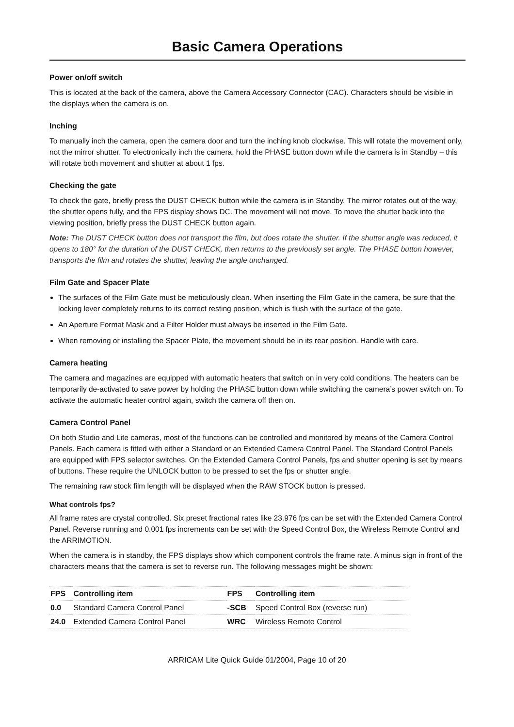Basic Camera Operations
Power on/off switch
This is located at the back of the camera, above the Camera Accessory Connector (CAC). Characters should be visible in the displays when the camera is on.
Inching
To manually inch the camera, open the camera door and turn the inching knob clockwise. This will rotate the movement only, not the mirror shutter. To electronically inch the camera, hold the PHASE button down while the camera is in Standby – this will rotate both movement and shutter at about 1 fps.
Checking the gate
To check the gate, briefly press the DUST CHECK button while the camera is in Standby. The mirror rotates out of the way, the shutter opens fully, and the FPS display shows DC. The movement will not move. To move the shutter back into the viewing position, briefly press the DUST CHECK button again.
Note: The DUST CHECK button does not transport the film, but does rotate the shutter. If the shutter angle was reduced, it opens to 180° for the duration of the DUST CHECK, then returns to the previously set angle. The PHASE button however, transports the film and rotates the shutter, leaving the angle unchanged.
Film Gate and Spacer Plate
The surfaces of the Film Gate must be meticulously clean. When inserting the Film Gate in the camera, be sure that the locking lever completely returns to its correct resting position, which is flush with the surface of the gate.
An Aperture Format Mask and a Filter Holder must always be inserted in the Film Gate.
When removing or installing the Spacer Plate, the movement should be in its rear position. Handle with care.
Camera heating
The camera and magazines are equipped with automatic heaters that switch on in very cold conditions. The heaters can be temporarily de-activated to save power by holding the PHASE button down while switching the camera’s power switch on. To activate the automatic heater control again, switch the camera off then on.
Camera Control Panel
On both Studio and Lite cameras, most of the functions can be controlled and monitored by means of the Camera Control Panels. Each camera is fitted with either a Standard or an Extended Camera Control Panel. The Standard Control Panels are equipped with FPS selector switches. On the Extended Camera Control Panels, fps and shutter opening is set by means of buttons. These require the UNLOCK button to be pressed to set the fps or shutter angle.
The remaining raw stock film length will be displayed when the RAW STOCK button is pressed.
What controls fps?
All frame rates are crystal controlled. Six preset fractional rates like 23.976 fps can be set with the Extended Camera Control Panel. Reverse running and 0.001 fps increments can be set with the Speed Control Box, the Wireless Remote Control and the ARRIMOTION.
When the camera is in standby, the FPS displays show which component controls the frame rate. A minus sign in front of the characters means that the camera is set to reverse run. The following messages might be shown:
| FPS | Controlling item | FPS | Controlling item |
| --- | --- | --- | --- |
| 0.0 | Standard Camera Control Panel | -SCB | Speed Control Box (reverse run) |
| 24.0 | Extended Camera Control Panel | WRC | Wireless Remote Control |
ARRICAM Lite Quick Guide 01/2004, Page 10 of 20